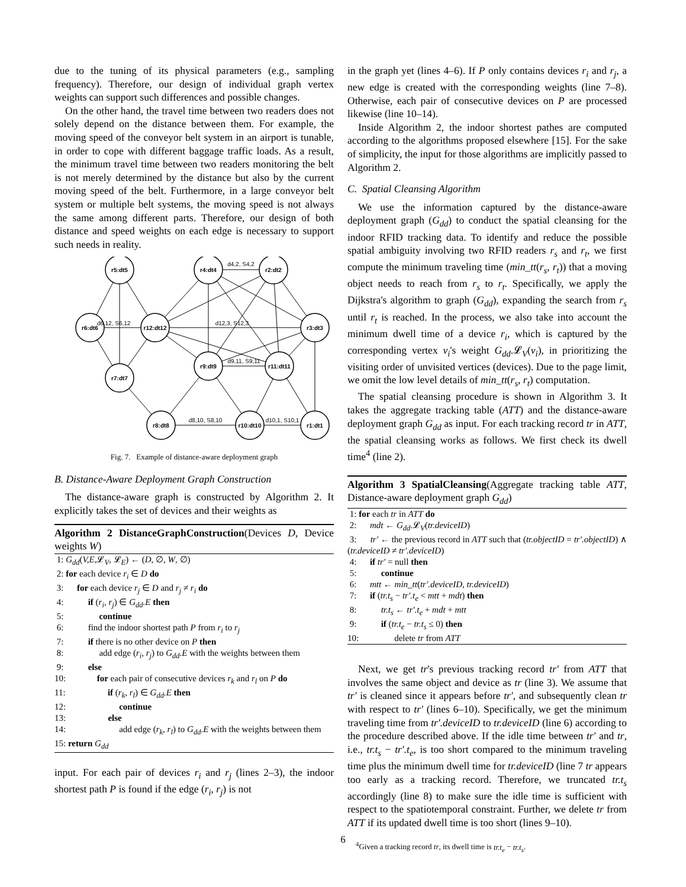due to the tuning of its physical parameters (e.g., sampling frequency). Therefore, our design of individual graph vertex weights can support such differences and possible changes.
On the other hand, the travel time between two readers does not solely depend on the distance between them. For example, the moving speed of the conveyor belt system in an airport is tunable, in order to cope with different baggage traffic loads. As a result, the minimum travel time between two readers monitoring the belt is not merely determined by the distance but also by the current moving speed of the belt. Furthermore, in a large conveyor belt system or multiple belt systems, the moving speed is not always the same among different parts. Therefore, our design of both distance and speed weights on each edge is necessary to support such needs in reality.
r5:dt5
r4:dt4
r2:dt2
r6:dt6
r12:dt12
r3:dt3
r7:dt7
r9:dt9
r11:dt11
r8:dt8
r10:dt10
r1:dt1
d4,2, S4,2
d6,12, S6,12
d12,3, S12,3
d9,11, S9,11
d8,10, S8,10
d10,1, S10,1
Fig. 7. Example of distance-aware deployment graph
B. Distance-Aware Deployment Graph Construction
The distance-aware graph is constructed by Algorithm 2. It explicitly takes the set of devices and their weights as
Algorithm 2 DistanceGraphConstruction(Devices D, Device weights W)
1: G<sub>dd</sub>(V,E, 𝓛<sub>V</sub>, 𝓛<sub>E</sub>) ← (D, ∅, W, ∅)
2: for each device r<sub>i</sub> ∈ D do
3: for each device r<sub>j</sub> ∈ D and r<sub>j</sub> ≠ r<sub>i</sub> do
4: if (r<sub>i</sub>, r<sub>j</sub>) ∈ G<sub>dd</sub>.E then
5: continue
6: find the indoor shortest path P from r<sub>i</sub> to r<sub>j</sub>
7: if there is no other device on P then
8: add edge (r<sub>i</sub>, r<sub>j</sub>) to G<sub>dd</sub>.E with the weights between them
9: else
10: for each pair of consecutive devices r<sub>k</sub> and r<sub>l</sub> on P do
11: if (r<sub>k</sub>, r<sub>l</sub>) ∈ G<sub>dd</sub>.E then
12: continue
13: else
14: add edge (r<sub>k</sub>, r<sub>l</sub>) to G<sub>dd</sub>.E with the weights between them
15: return G<sub>dd</sub>
input. For each pair of devices r<sub>i</sub> and r<sub>j</sub> (lines 2–3), the indoor shortest path P is found if the edge (r<sub>i</sub>, r<sub>j</sub>) is not
in the graph yet (lines 4–6). If P only contains devices r<sub>i</sub> and r<sub>j</sub>, a new edge is created with the corresponding weights (line 7–8). Otherwise, each pair of consecutive devices on P are processed likewise (line 10–14).
Inside Algorithm 2, the indoor shortest pathes are computed according to the algorithms proposed elsewhere [15]. For the sake of simplicity, the input for those algorithms are implicitly passed to Algorithm 2.
C. Spatial Cleansing Algorithm
We use the information captured by the distance-aware deployment graph (G<sub>dd</sub>) to conduct the spatial cleansing for the indoor RFID tracking data. To identify and reduce the possible spatial ambiguity involving two RFID readers r<sub>s</sub> and r<sub>t</sub>, we first compute the minimum traveling time (min_tt(r<sub>s</sub>, r<sub>t</sub>)) that a moving object needs to reach from r<sub>s</sub> to r<sub>t</sub>. Specifically, we apply the Dijkstra's algorithm to graph (G<sub>dd</sub>), expanding the search from r<sub>s</sub> until r<sub>t</sub> is reached. In the process, we also take into account the minimum dwell time of a device r<sub>i</sub>, which is captured by the corresponding vertex v<sub>i</sub>'s weight G<sub>dd</sub>.𝓛<sub>V</sub>(v<sub>i</sub>), in prioritizing the visiting order of unvisited vertices (devices). Due to the page limit, we omit the low level details of min_tt(r<sub>s</sub>, r<sub>t</sub>) computation.
The spatial cleansing procedure is shown in Algorithm 3. It takes the aggregate tracking table (ATT) and the distance-aware deployment graph G<sub>dd</sub> as input. For each tracking record tr in ATT, the spatial cleansing works as follows. We first check its dwell time<sup>4</sup> (line 2).
Algorithm 3 SpatialCleansing(Aggregate tracking table ATT, Distance-aware deployment graph G<sub>dd</sub>)
1: for each tr in ATT do
2: mdt ← G<sub>dd</sub>.𝓛<sub>V</sub>(tr.deviceID)
3: tr′ ← the previous record in ATT such that (tr.objectID = tr′.objectID) ∧ (tr.deviceID ≠ tr′.deviceID)
4: if tr′ = null then
5: continue
6: mtt ← min_tt(tr′.deviceID, tr.deviceID)
7: if (tr.t<sub>s</sub> − tr′.t<sub>e</sub> < mtt + mdt) then
8: tr.t<sub>s</sub> ← tr′.t<sub>e</sub> + mdt + mtt
9: if (tr.t<sub>e</sub> − tr.t<sub>s</sub> ≤ 0) then
10: delete tr from ATT
Next, we get tr's previous tracking record tr′ from ATT that involves the same object and device as tr (line 3). We assume that tr′ is cleaned since it appears before tr′, and subsequently clean tr with respect to tr′ (lines 6–10). Specifically, we get the minimum traveling time from tr′.deviceID to tr.deviceID (line 6) according to the procedure described above. If the idle time between tr′ and tr, i.e., tr.t<sub>s</sub> − tr′.t<sub>e</sub>, is too short compared to the minimum traveling time plus the minimum dwell time for tr.deviceID (line 7 tr appears too early as a tracking record. Therefore, we truncated tr.t<sub>s</sub> accordingly (line 8) to make sure the idle time is sufficient with respect to the spatiotemporal constraint. Further, we delete tr from ATT if its updated dwell time is too short (lines 9–10).
<sup>4</sup> Given a tracking record tr, its dwell time is tr.t<sub>e</sub> − tr.t<sub>s</sub>.
6